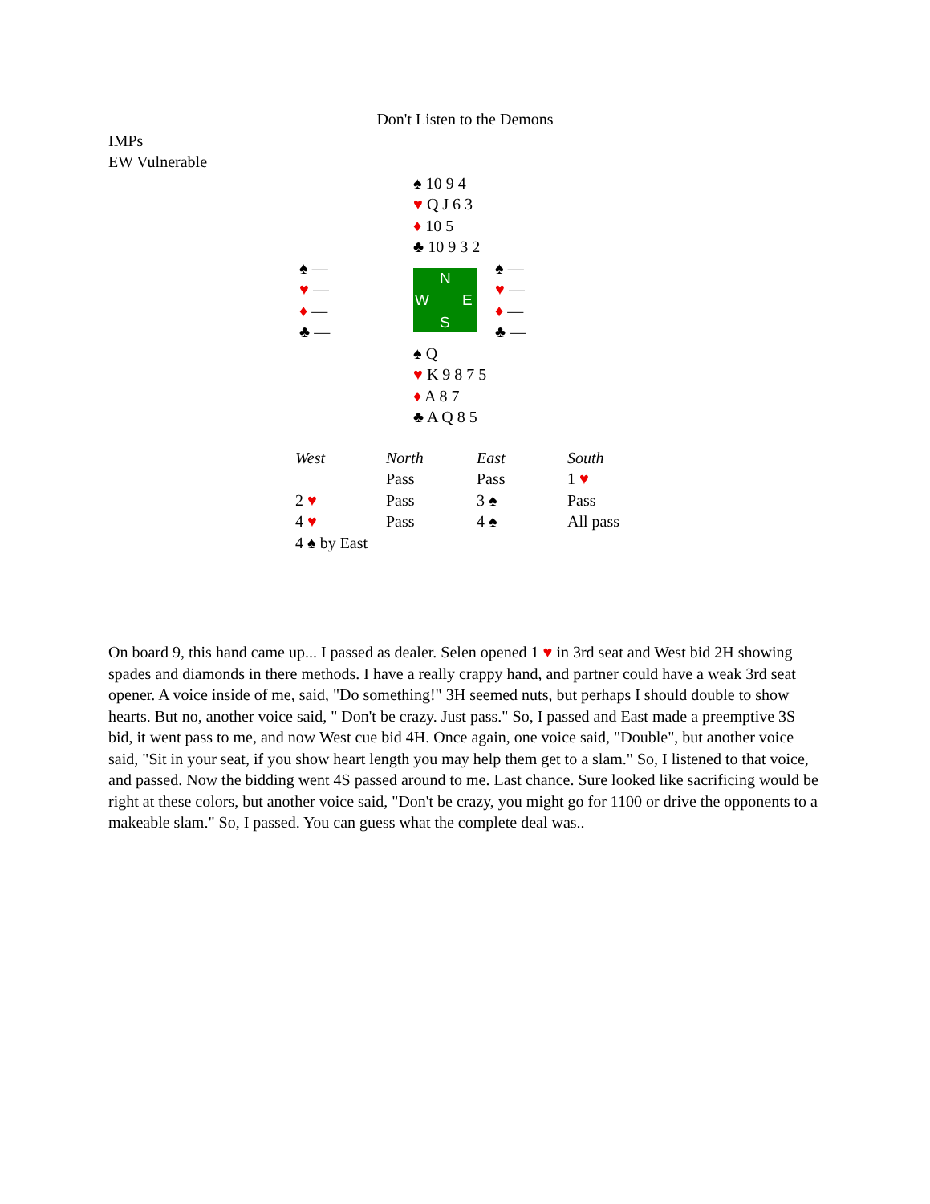Don't Listen to the Demons
IMPs
EW Vulnerable
♠ 10 9 4
♥ Q J 6 3
♦ 10 5
♣ 10 9 3 2
♠ —
♥ —
♦ —
♣ —
N
W E
S
♠ —
♥ —
♦ —
♣ —
♠ Q
♥ K 9 8 7 5
♦ A 8 7
♣ A Q 8 5
| West | North | East | South |
| --- | --- | --- | --- |
| | Pass | Pass | 1 ♥ |
| 2 ♥ | Pass | 3 ♠ | Pass |
| 4 ♥ | Pass | 4 ♠ | All pass |
| 4 ♠ by East | | | |
On board 9, this hand came up... I passed as dealer. Selen opened 1 ♥ in 3rd seat and West bid 2H showing spades and diamonds in there methods. I have a really crappy hand, and partner could have a weak 3rd seat opener. A voice inside of me, said, "Do something!" 3H seemed nuts, but perhaps I should double to show hearts. But no, another voice said, " Don't be crazy. Just pass." So, I passed and East made a preemptive 3S bid, it went pass to me, and now West cue bid 4H. Once again, one voice said, "Double", but another voice said, "Sit in your seat, if you show heart length you may help them get to a slam." So, I listened to that voice, and passed. Now the bidding went 4S passed around to me. Last chance. Sure looked like sacrificing would be right at these colors, but another voice said, "Don't be crazy, you might go for 1100 or drive the opponents to a makeable slam." So, I passed. You can guess what the complete deal was..